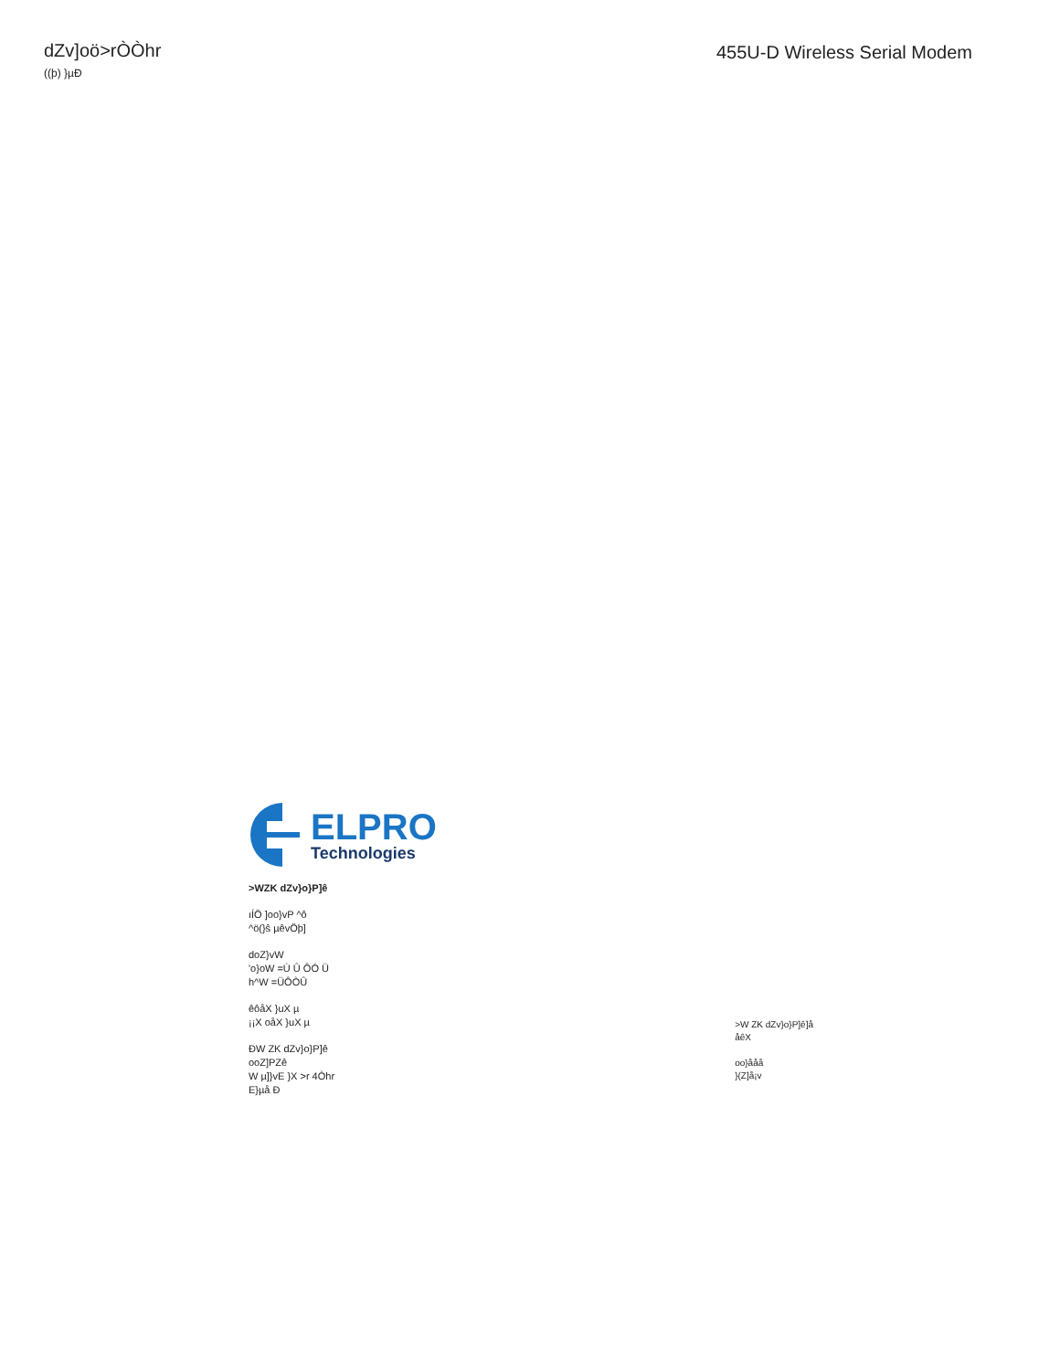dZv]oö>rÒÒhr
((þ) }µÐ
455U-D Wireless Serial Modem
ELPRO
Technologies
>WZK dZv}o}P]ê
ıÍÖ ]oo}vP ^ô
^ö(}ŝ µêvÖþ]
doZ}vW
'o}oW =Ù Û ÔÓ Ü
h^W =ÜÔÒÛ
êôåX }uX µ
¡¡X oåX }uX µ
ÐW ZK dZv}o}P]ê
ooZ]PZê
W µ]}vE }X >r 4Òhr
E}µå Ð
>W ZK dZv}o}P]ê]å
åêX
oo}ååå
}(Z]å¡v